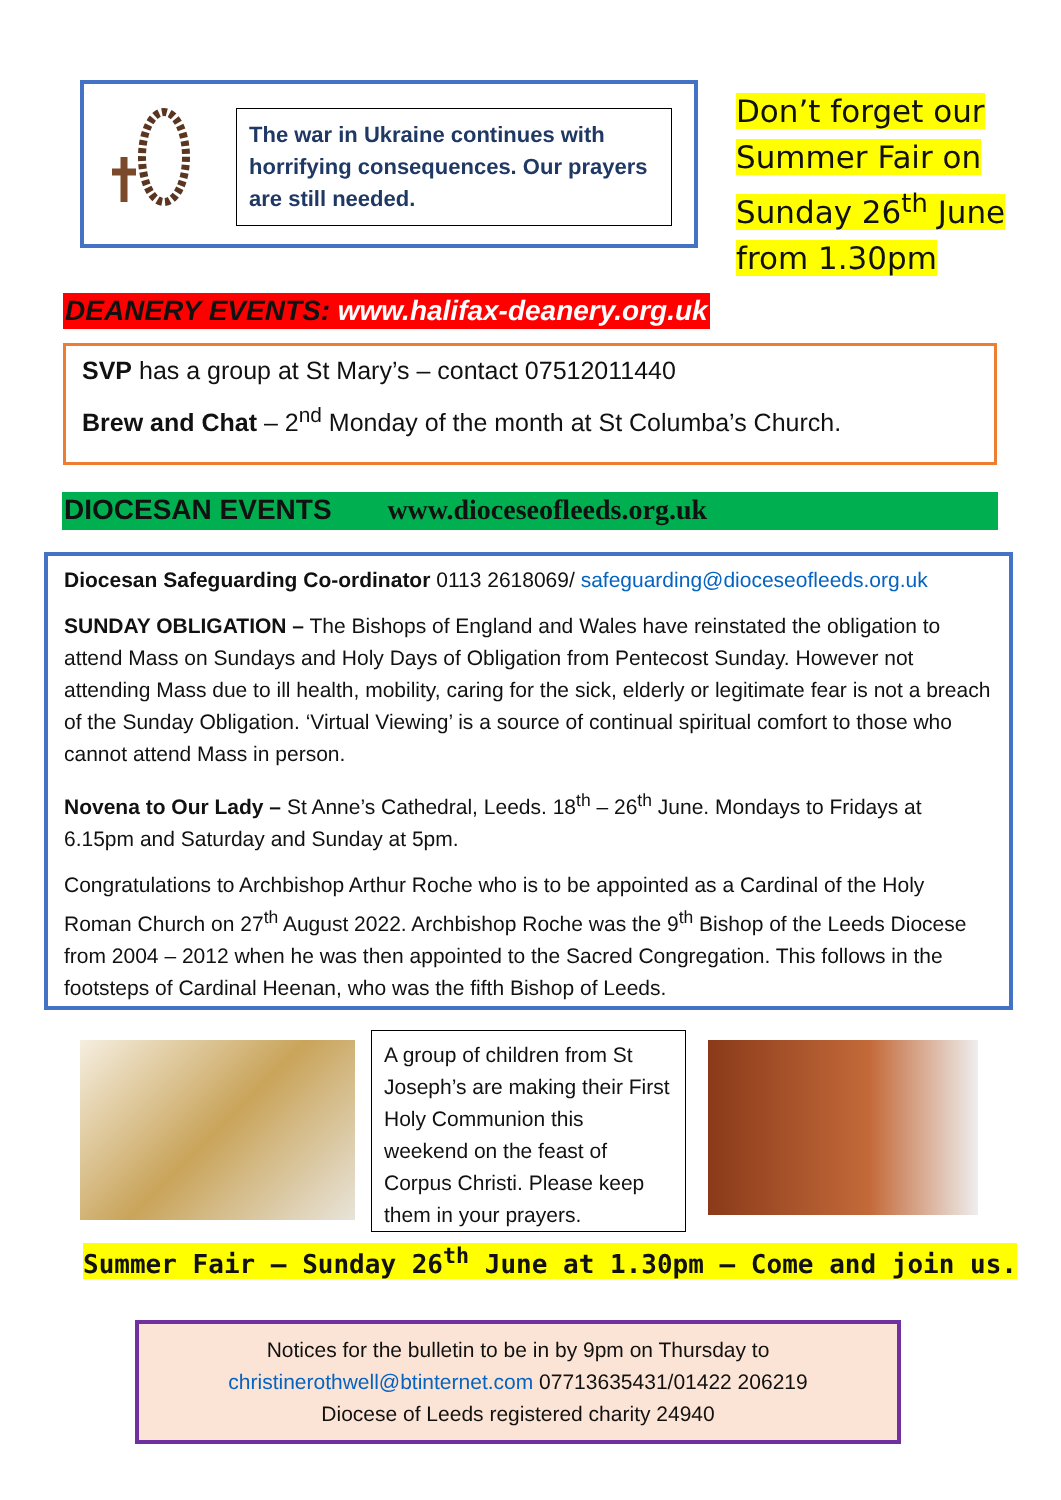The war in Ukraine continues with horrifying consequences. Our prayers are still needed.
Don’t forget our Summer Fair on Sunday 26<sup>th</sup> June from 1.30pm
DEANERY EVENTS: www.halifax-deanery.org.uk
SVP has a group at St Mary’s – contact 07512011440
Brew and Chat – 2<sup>nd</sup> Monday of the month at St Columba’s Church.
DIOCESAN EVENTS www.dioceseofleeds.org.uk
Diocesan Safeguarding Co-ordinator 0113 2618069/ safeguarding@dioceseofleeds.org.uk
SUNDAY OBLIGATION – The Bishops of England and Wales have reinstated the obligation to attend Mass on Sundays and Holy Days of Obligation from Pentecost Sunday. However not attending Mass due to ill health, mobility, caring for the sick, elderly or legitimate fear is not a breach of the Sunday Obligation. ‘Virtual Viewing’ is a source of continual spiritual comfort to those who cannot attend Mass in person.
Novena to Our Lady – St Anne’s Cathedral, Leeds. 18<sup>th</sup> – 26<sup>th</sup> June. Mondays to Fridays at 6.15pm and Saturday and Sunday at 5pm.
Congratulations to Archbishop Arthur Roche who is to be appointed as a Cardinal of the Holy Roman Church on 27<sup>th</sup> August 2022. Archbishop Roche was the 9<sup>th</sup> Bishop of the Leeds Diocese from 2004 – 2012 when he was then appointed to the Sacred Congregation. This follows in the footsteps of Cardinal Heenan, who was the fifth Bishop of Leeds.
A group of children from St Joseph’s are making their First Holy Communion this weekend on the feast of Corpus Christi. Please keep them in your prayers.
Summer Fair – Sunday 26<sup>th</sup> June at 1.30pm – Come and join us.
Notices for the bulletin to be in by 9pm on Thursday to
christinerothwell@btinternet.com 07713635431/01422 206219
Diocese of Leeds registered charity 24940